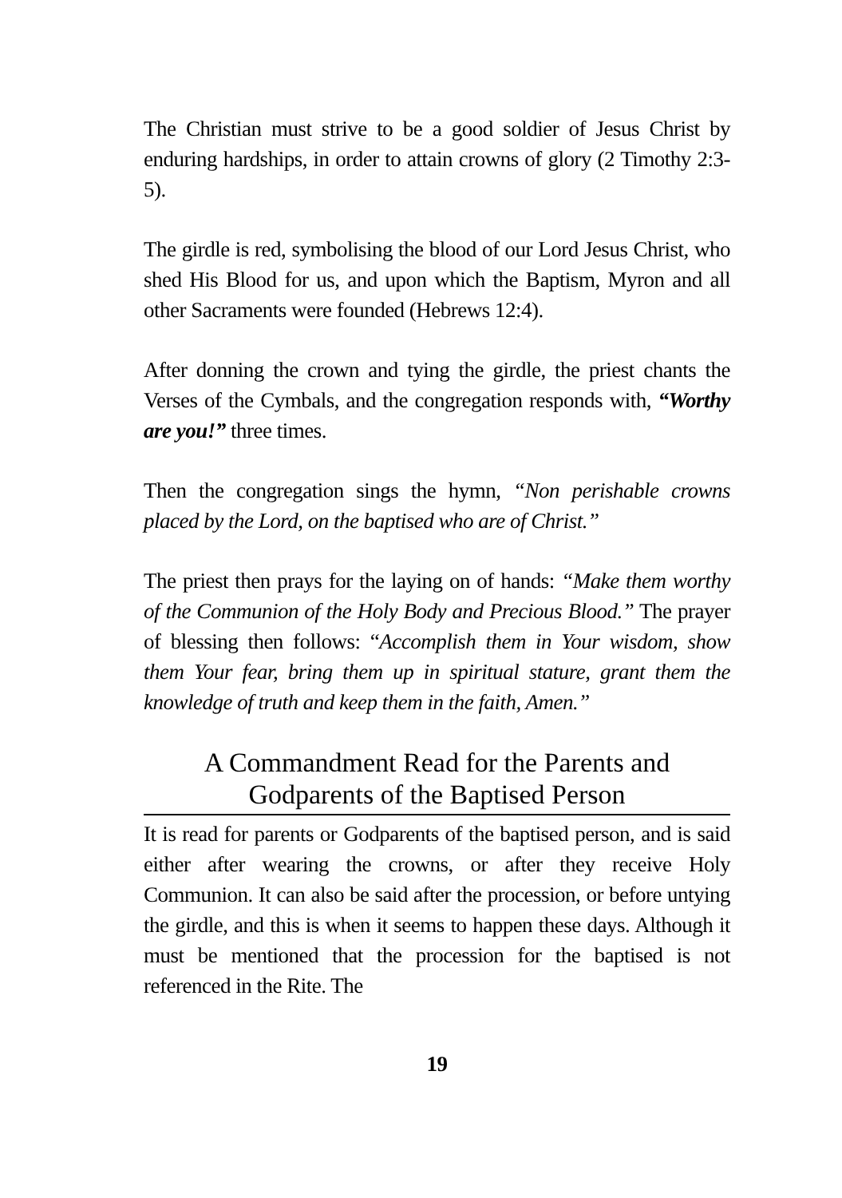The Christian must strive to be a good soldier of Jesus Christ by enduring hardships, in order to attain crowns of glory (2 Timothy 2:3-5).
The girdle is red, symbolising the blood of our Lord Jesus Christ, who shed His Blood for us, and upon which the Baptism, Myron and all other Sacraments were founded (Hebrews 12:4).
After donning the crown and tying the girdle, the priest chants the Verses of the Cymbals, and the congregation responds with, “Worthy are you!” three times.
Then the congregation sings the hymn, “Non perishable crowns placed by the Lord, on the baptised who are of Christ.”
The priest then prays for the laying on of hands: “Make them worthy of the Communion of the Holy Body and Precious Blood.” The prayer of blessing then follows: “Accomplish them in Your wisdom, show them Your fear, bring them up in spiritual stature, grant them the knowledge of truth and keep them in the faith, Amen.”
A Commandment Read for the Parents and Godparents of the Baptised Person
It is read for parents or Godparents of the baptised person, and is said either after wearing the crowns, or after they receive Holy Communion. It can also be said after the procession, or before untying the girdle, and this is when it seems to happen these days. Although it must be mentioned that the procession for the baptised is not referenced in the Rite. The
19